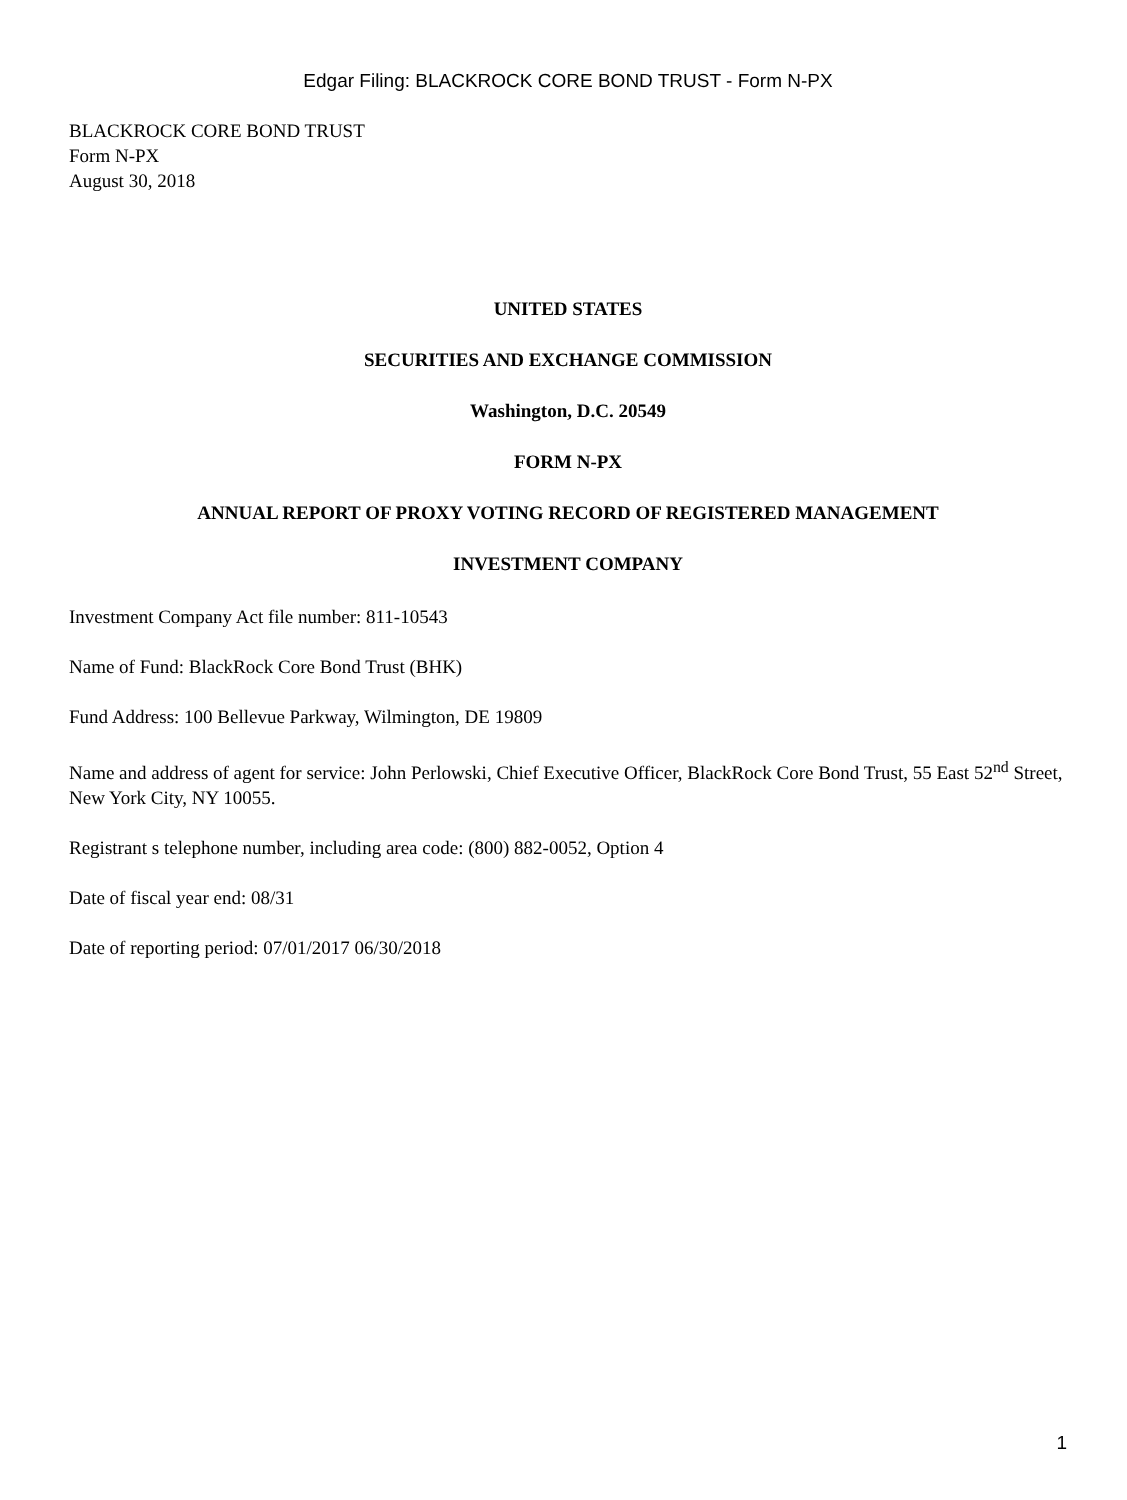Edgar Filing: BLACKROCK CORE BOND TRUST - Form N-PX
BLACKROCK CORE BOND TRUST
Form N-PX
August 30, 2018
UNITED STATES
SECURITIES AND EXCHANGE COMMISSION
Washington, D.C. 20549
FORM N-PX
ANNUAL REPORT OF PROXY VOTING RECORD OF REGISTERED MANAGEMENT
INVESTMENT COMPANY
Investment Company Act file number: 811-10543
Name of Fund: BlackRock Core Bond Trust (BHK)
Fund Address: 100 Bellevue Parkway, Wilmington, DE 19809
Name and address of agent for service: John Perlowski, Chief Executive Officer, BlackRock Core Bond Trust, 55 East 52<sup>nd</sup> Street, New York City, NY 10055.
Registrant s telephone number, including area code: (800) 882-0052, Option 4
Date of fiscal year end: 08/31
Date of reporting period: 07/01/2017 06/30/2018
1